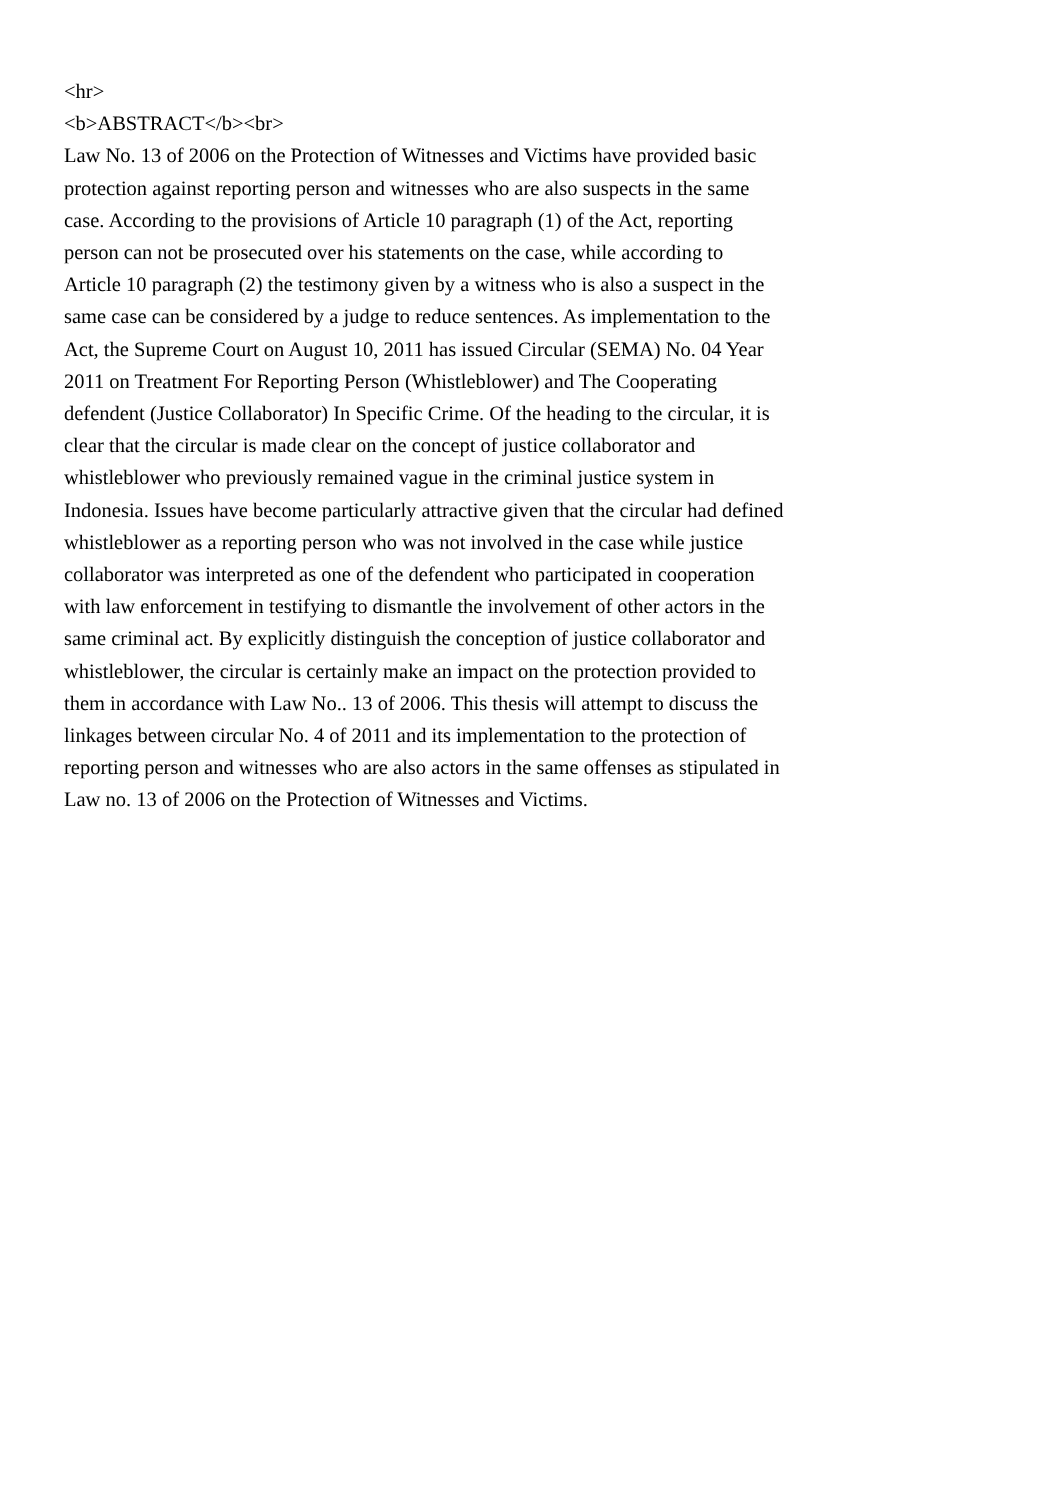<hr>
<b>ABSTRACT</b><br>
Law No. 13 of 2006 on the Protection of Witnesses and Victims have provided basic protection against reporting person and witnesses who are also suspects in the same case. According to the provisions of Article 10 paragraph (1) of the Act, reporting person can not be prosecuted over his statements on the case, while according to Article 10 paragraph (2) the testimony given by a witness who is also a suspect in the same case can be considered by a judge to reduce sentences. As implementation to the Act, the Supreme Court on August 10, 2011 has issued Circular (SEMA) No. 04 Year 2011 on Treatment For Reporting Person (Whistleblower) and The Cooperating defendent (Justice Collaborator) In Specific Crime. Of the heading to the circular, it is clear that the circular is made clear on the concept of justice collaborator and whistleblower who previously remained vague in the criminal justice system in Indonesia. Issues have become particularly attractive given that the circular had defined whistleblower as a reporting person who was not involved in the case while justice collaborator was interpreted as one of the defendent who participated in cooperation with law enforcement in testifying to dismantle the involvement of other actors in the same criminal act. By explicitly distinguish the conception of justice collaborator and whistleblower, the circular is certainly make an impact on the protection provided to them in accordance with Law No.. 13 of 2006. This thesis will attempt to discuss the linkages between circular No. 4 of 2011 and its implementation to the protection of reporting person and witnesses who are also actors in the same offenses as stipulated in Law no. 13 of 2006 on the Protection of Witnesses and Victims.